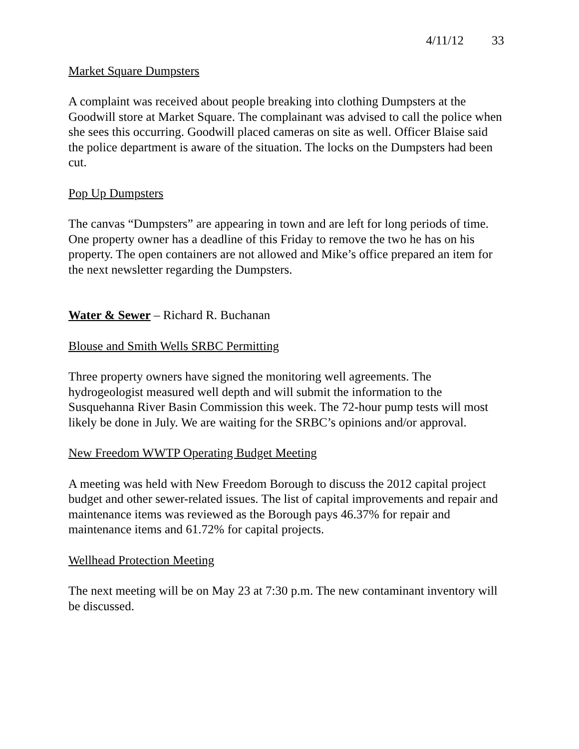4/11/12 33
Market Square Dumpsters
A complaint was received about people breaking into clothing Dumpsters at the Goodwill store at Market Square. The complainant was advised to call the police when she sees this occurring. Goodwill placed cameras on site as well. Officer Blaise said the police department is aware of the situation. The locks on the Dumpsters had been cut.
Pop Up Dumpsters
The canvas “Dumpsters” are appearing in town and are left for long periods of time. One property owner has a deadline of this Friday to remove the two he has on his property. The open containers are not allowed and Mike’s office prepared an item for the next newsletter regarding the Dumpsters.
Water & Sewer – Richard R. Buchanan
Blouse and Smith Wells SRBC Permitting
Three property owners have signed the monitoring well agreements. The hydrogeologist measured well depth and will submit the information to the Susquehanna River Basin Commission this week. The 72-hour pump tests will most likely be done in July. We are waiting for the SRBC’s opinions and/or approval.
New Freedom WWTP Operating Budget Meeting
A meeting was held with New Freedom Borough to discuss the 2012 capital project budget and other sewer-related issues. The list of capital improvements and repair and maintenance items was reviewed as the Borough pays 46.37% for repair and maintenance items and 61.72% for capital projects.
Wellhead Protection Meeting
The next meeting will be on May 23 at 7:30 p.m. The new contaminant inventory will be discussed.